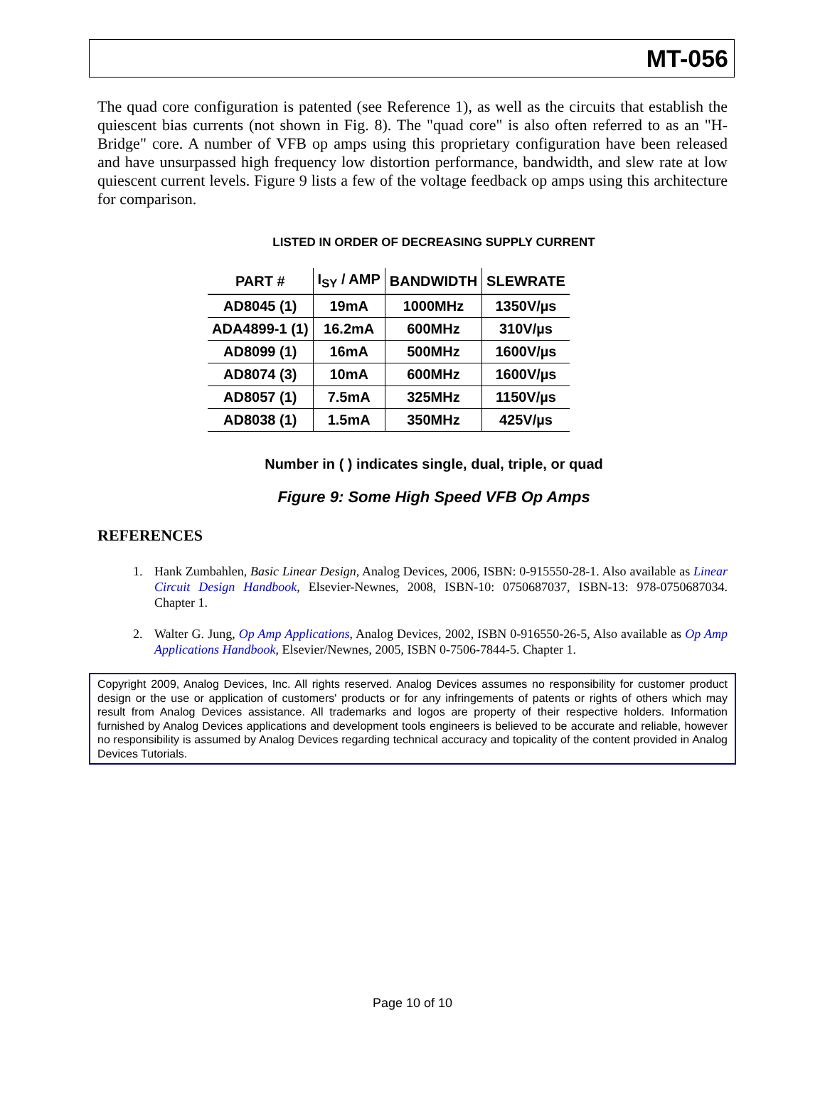MT-056
The quad core configuration is patented (see Reference 1), as well as the circuits that establish the quiescent bias currents (not shown in Fig. 8). The "quad core" is also often referred to as an "H-Bridge" core. A number of VFB op amps using this proprietary configuration have been released and have unsurpassed high frequency low distortion performance, bandwidth, and slew rate at low quiescent current levels. Figure 9 lists a few of the voltage feedback op amps using this architecture for comparison.
LISTED IN ORDER OF DECREASING SUPPLY CURRENT
| PART # | I<sub>SY</sub> / AMP | BANDWIDTH | SLEWRATE |
| --- | --- | --- | --- |
| AD8045 (1) | 19mA | 1000MHz | 1350V/µs |
| ADA4899-1 (1) | 16.2mA | 600MHz | 310V/µs |
| AD8099 (1) | 16mA | 500MHz | 1600V/µs |
| AD8074 (3) | 10mA | 600MHz | 1600V/µs |
| AD8057 (1) | 7.5mA | 325MHz | 1150V/µs |
| AD8038 (1) | 1.5mA | 350MHz | 425V/µs |
Number in ( ) indicates single, dual, triple, or quad
Figure 9: Some High Speed VFB Op Amps
REFERENCES
1. Hank Zumbahlen, Basic Linear Design, Analog Devices, 2006, ISBN: 0-915550-28-1. Also available as Linear Circuit Design Handbook, Elsevier-Newnes, 2008, ISBN-10: 0750687037, ISBN-13: 978-0750687034. Chapter 1.
2. Walter G. Jung, Op Amp Applications, Analog Devices, 2002, ISBN 0-916550-26-5, Also available as Op Amp Applications Handbook, Elsevier/Newnes, 2005, ISBN 0-7506-7844-5. Chapter 1.
Copyright 2009, Analog Devices, Inc. All rights reserved. Analog Devices assumes no responsibility for customer product design or the use or application of customers' products or for any infringements of patents or rights of others which may result from Analog Devices assistance. All trademarks and logos are property of their respective holders. Information furnished by Analog Devices applications and development tools engineers is believed to be accurate and reliable, however no responsibility is assumed by Analog Devices regarding technical accuracy and topicality of the content provided in Analog Devices Tutorials.
Page 10 of 10